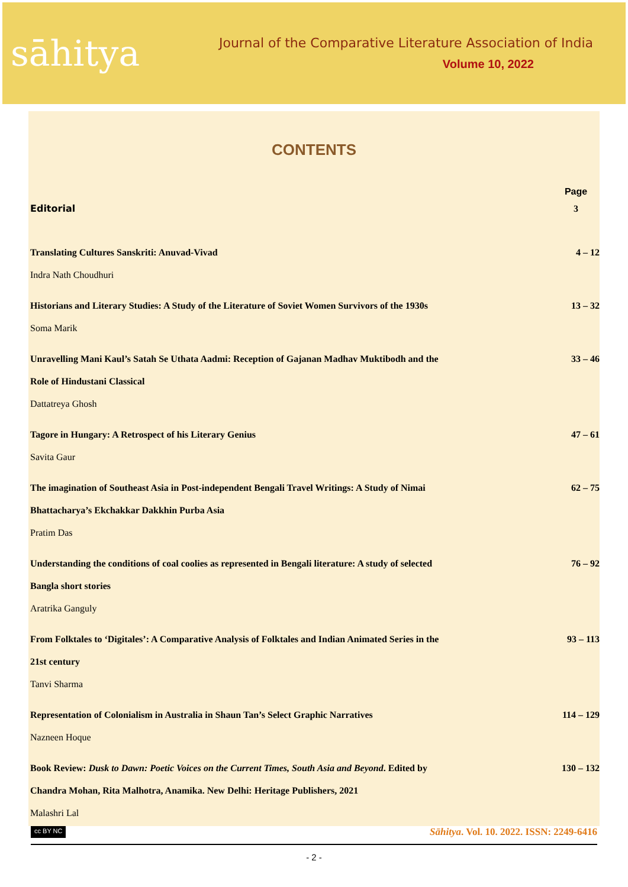sāhitya
Journal of the Comparative Literature Association of India
Volume 10, 2022
CONTENTS
| | Page |
| Editorial | 3 |
| Translating Cultures Sanskriti: Anuvad-Vivad Indra Nath Choudhuri | 4 – 12 |
| Historians and Literary Studies: A Study of the Literature of Soviet Women Survivors of the 1930s Soma Marik | 13 – 32 |
| Unravelling Mani Kaul’s Satah Se Uthata Aadmi: Reception of Gajanan Madhav Muktibodh and the Role of Hindustani Classical Dattatreya Ghosh | 33 – 46 |
| Tagore in Hungary: A Retrospect of his Literary Genius Savita Gaur | 47 – 61 |
| The imagination of Southeast Asia in Post-independent Bengali Travel Writings: A Study of Nimai Bhattacharya’s Ekchakkar Dakkhin Purba Asia Pratim Das | 62 – 75 |
| Understanding the conditions of coal coolies as represented in Bengali literature: A study of selected Bangla short stories Aratrika Ganguly | 76 – 92 |
| From Folktales to ‘Digitales’: A Comparative Analysis of Folktales and Indian Animated Series in the 21st century Tanvi Sharma | 93 – 113 |
| Representation of Colonialism in Australia in Shaun Tan’s Select Graphic Narratives Nazneen Hoque | 114 – 129 |
| Book Review: Dusk to Dawn: Poetic Voices on the Current Times, South Asia and Beyond . Edited by Chandra Mohan, Rita Malhotra, Anamika. New Delhi: Heritage Publishers, 2021 Malashri Lal | 130 – 132 |
cc BY NC Sāhitya. Vol. 10. 2022. ISSN: 2249-6416
- 2 -